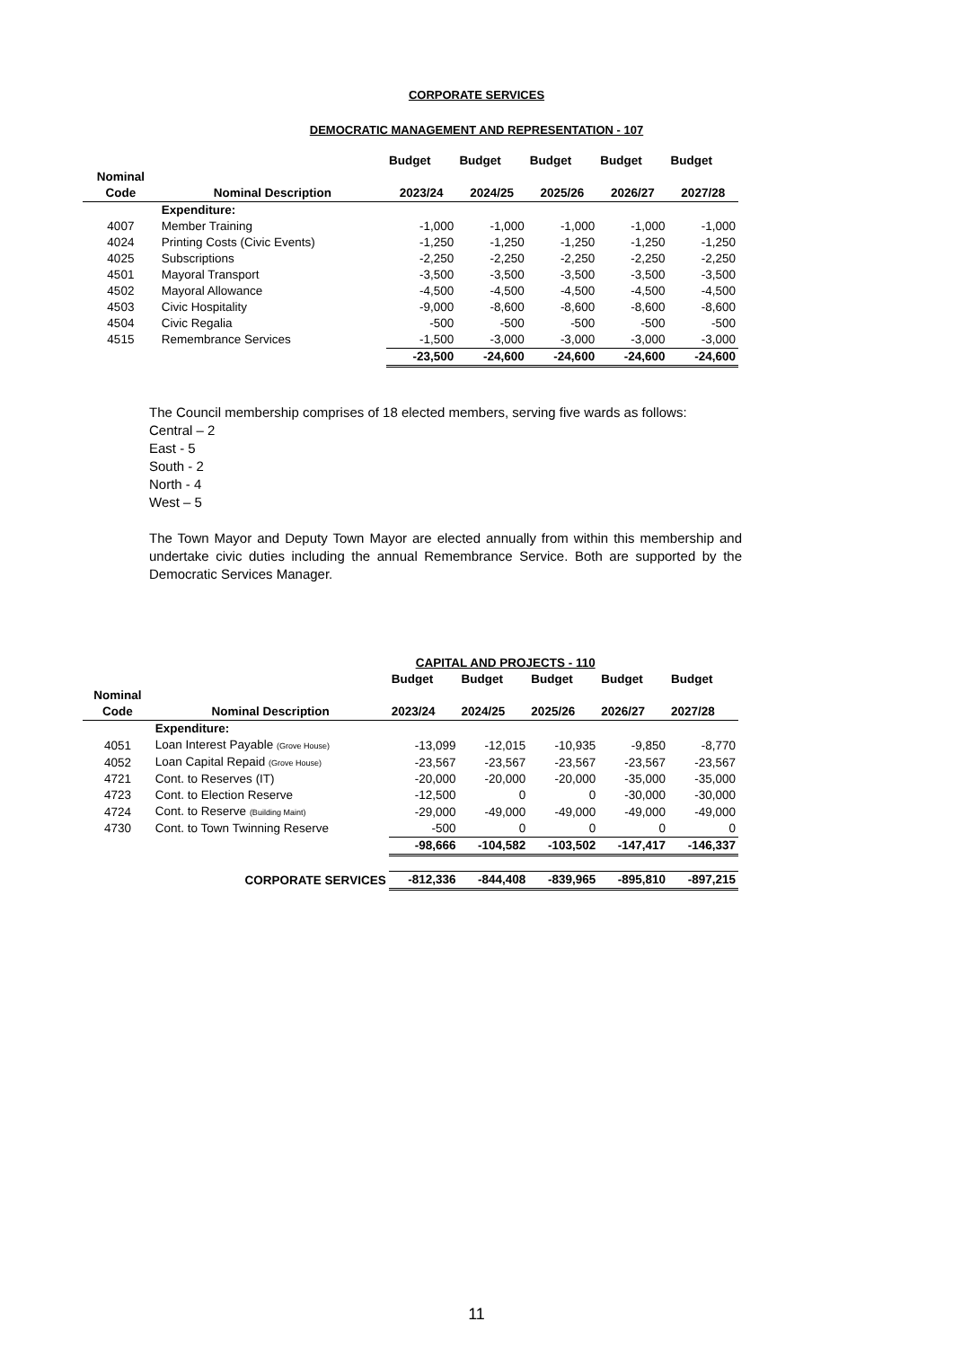CORPORATE SERVICES
DEMOCRATIC MANAGEMENT AND REPRESENTATION - 107
| | | Budget | Budget | Budget | Budget | Budget |
| --- | --- | --- | --- | --- | --- | --- |
| Nominal | | | | | | |
| Code | Nominal Description | 2023/24 | 2024/25 | 2025/26 | 2026/27 | 2027/28 |
| | Expenditure: | | | | | |
| 4007 | Member Training | -1,000 | -1,000 | -1,000 | -1,000 | -1,000 |
| 4024 | Printing Costs (Civic Events) | -1,250 | -1,250 | -1,250 | -1,250 | -1,250 |
| 4025 | Subscriptions | -2,250 | -2,250 | -2,250 | -2,250 | -2,250 |
| 4501 | Mayoral Transport | -3,500 | -3,500 | -3,500 | -3,500 | -3,500 |
| 4502 | Mayoral Allowance | -4,500 | -4,500 | -4,500 | -4,500 | -4,500 |
| 4503 | Civic Hospitality | -9,000 | -8,600 | -8,600 | -8,600 | -8,600 |
| 4504 | Civic Regalia | -500 | -500 | -500 | -500 | -500 |
| 4515 | Remembrance Services | -1,500 | -3,000 | -3,000 | -3,000 | -3,000 |
| | | -23,500 | -24,600 | -24,600 | -24,600 | -24,600 |
The Council membership comprises of 18 elected members, serving five wards as follows:
Central – 2
East - 5
South - 2
North - 4
West – 5
The Town Mayor and Deputy Town Mayor are elected annually from within this membership and undertake civic duties including the annual Remembrance Service. Both are supported by the Democratic Services Manager.
| | | CAPITAL AND PROJECTS - 110 | | | | |
| --- | --- | --- | --- | --- | --- | --- |
| | | Budget | Budget | Budget | Budget | Budget |
| Nominal | | | | | | |
| Code | Nominal Description | 2023/24 | 2024/25 | 2025/26 | 2026/27 | 2027/28 |
| | Expenditure: | | | | | |
| 4051 | Loan Interest Payable (Grove House) | -13,099 | -12,015 | -10,935 | -9,850 | -8,770 |
| 4052 | Loan Capital Repaid (Grove House) | -23,567 | -23,567 | -23,567 | -23,567 | -23,567 |
| 4721 | Cont. to Reserves (IT) | -20,000 | -20,000 | -20,000 | -35,000 | -35,000 |
| 4723 | Cont. to Election Reserve | -12,500 | 0 | 0 | -30,000 | -30,000 |
| 4724 | Cont. to Reserve (Building Maint) | -29,000 | -49,000 | -49,000 | -49,000 | -49,000 |
| 4730 | Cont. to Town Twinning Reserve | -500 | 0 | 0 | 0 | 0 |
| | | -98,666 | -104,582 | -103,502 | -147,417 | -146,337 |
| | CORPORATE SERVICES | -812,336 | -844,408 | -839,965 | -895,810 | -897,215 |
11